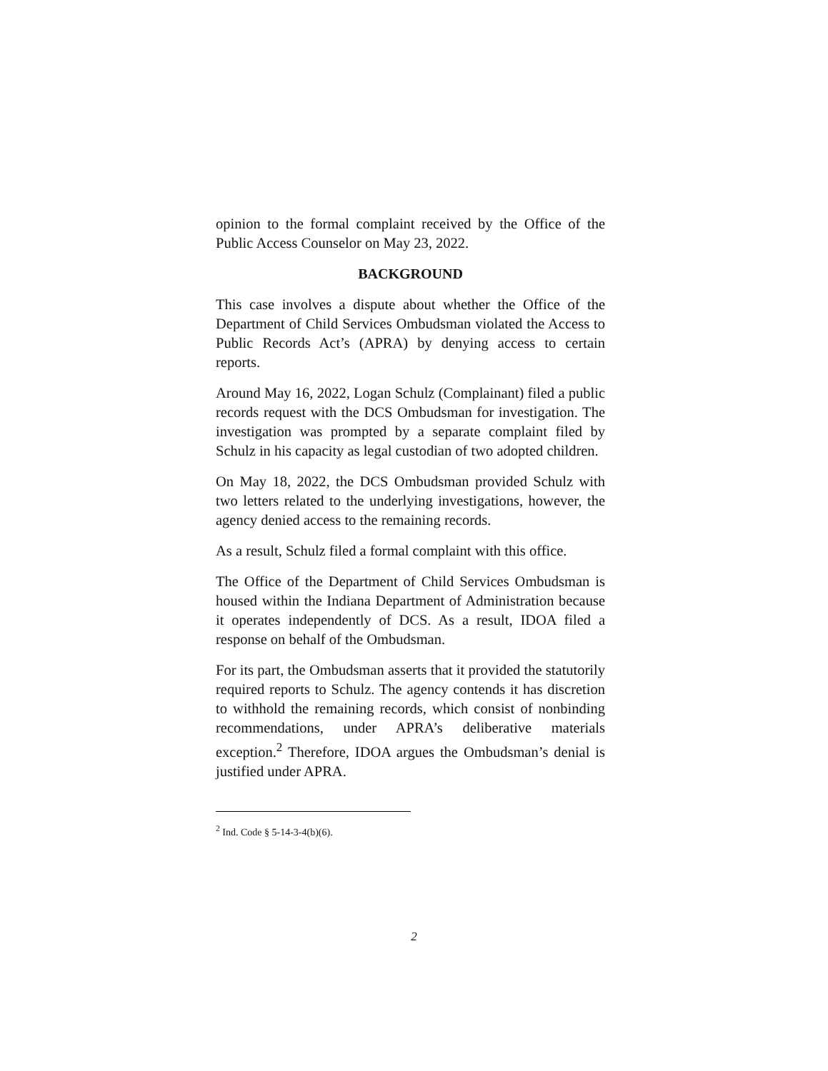opinion to the formal complaint received by the Office of the Public Access Counselor on May 23, 2022.
BACKGROUND
This case involves a dispute about whether the Office of the Department of Child Services Ombudsman violated the Access to Public Records Act’s (APRA) by denying access to certain reports.
Around May 16, 2022, Logan Schulz (Complainant) filed a public records request with the DCS Ombudsman for investigation. The investigation was prompted by a separate complaint filed by Schulz in his capacity as legal custodian of two adopted children.
On May 18, 2022, the DCS Ombudsman provided Schulz with two letters related to the underlying investigations, however, the agency denied access to the remaining records.
As a result, Schulz filed a formal complaint with this office.
The Office of the Department of Child Services Ombudsman is housed within the Indiana Department of Administration because it operates independently of DCS. As a result, IDOA filed a response on behalf of the Ombudsman.
For its part, the Ombudsman asserts that it provided the statutorily required reports to Schulz. The agency contends it has discretion to withhold the remaining records, which consist of nonbinding recommendations, under APRA’s deliberative materials exception.<sup>2</sup> Therefore, IDOA argues the Ombudsman’s denial is justified under APRA.
<sup>2</sup> Ind. Code § 5-14-3-4(b)(6).
2